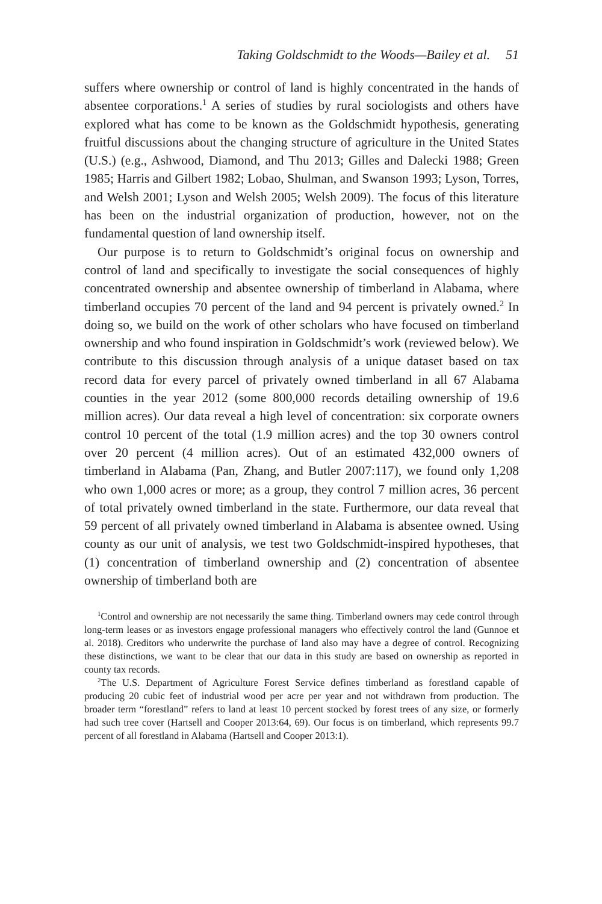Taking Goldschmidt to the Woods—Bailey et al. 51
suffers where ownership or control of land is highly concentrated in the hands of absentee corporations.<sup>1</sup> A series of studies by rural sociologists and others have explored what has come to be known as the Goldschmidt hypothesis, generating fruitful discussions about the changing structure of agriculture in the United States (U.S.) (e.g., Ashwood, Diamond, and Thu 2013; Gilles and Dalecki 1988; Green 1985; Harris and Gilbert 1982; Lobao, Shulman, and Swanson 1993; Lyson, Torres, and Welsh 2001; Lyson and Welsh 2005; Welsh 2009). The focus of this literature has been on the industrial organization of production, however, not on the fundamental question of land ownership itself.
Our purpose is to return to Goldschmidt’s original focus on ownership and control of land and specifically to investigate the social consequences of highly concentrated ownership and absentee ownership of timberland in Alabama, where timberland occupies 70 percent of the land and 94 percent is privately owned.<sup>2</sup> In doing so, we build on the work of other scholars who have focused on timberland ownership and who found inspiration in Goldschmidt’s work (reviewed below). We contribute to this discussion through analysis of a unique dataset based on tax record data for every parcel of privately owned timberland in all 67 Alabama counties in the year 2012 (some 800,000 records detailing ownership of 19.6 million acres). Our data reveal a high level of concentration: six corporate owners control 10 percent of the total (1.9 million acres) and the top 30 owners control over 20 percent (4 million acres). Out of an estimated 432,000 owners of timberland in Alabama (Pan, Zhang, and Butler 2007:117), we found only 1,208 who own 1,000 acres or more; as a group, they control 7 million acres, 36 percent of total privately owned timberland in the state. Furthermore, our data reveal that 59 percent of all privately owned timberland in Alabama is absentee owned. Using county as our unit of analysis, we test two Goldschmidt-inspired hypotheses, that (1) concentration of timberland ownership and (2) concentration of absentee ownership of timberland both are
<sup>1</sup> Control and ownership are not necessarily the same thing. Timberland owners may cede control through long-term leases or as investors engage professional managers who effectively control the land (Gunnoe et al. 2018). Creditors who underwrite the purchase of land also may have a degree of control. Recognizing these distinctions, we want to be clear that our data in this study are based on ownership as reported in county tax records.
<sup>2</sup> The U.S. Department of Agriculture Forest Service defines timberland as forestland capable of producing 20 cubic feet of industrial wood per acre per year and not withdrawn from production. The broader term “forestland” refers to land at least 10 percent stocked by forest trees of any size, or formerly had such tree cover (Hartsell and Cooper 2013:64, 69). Our focus is on timberland, which represents 99.7 percent of all forestland in Alabama (Hartsell and Cooper 2013:1).